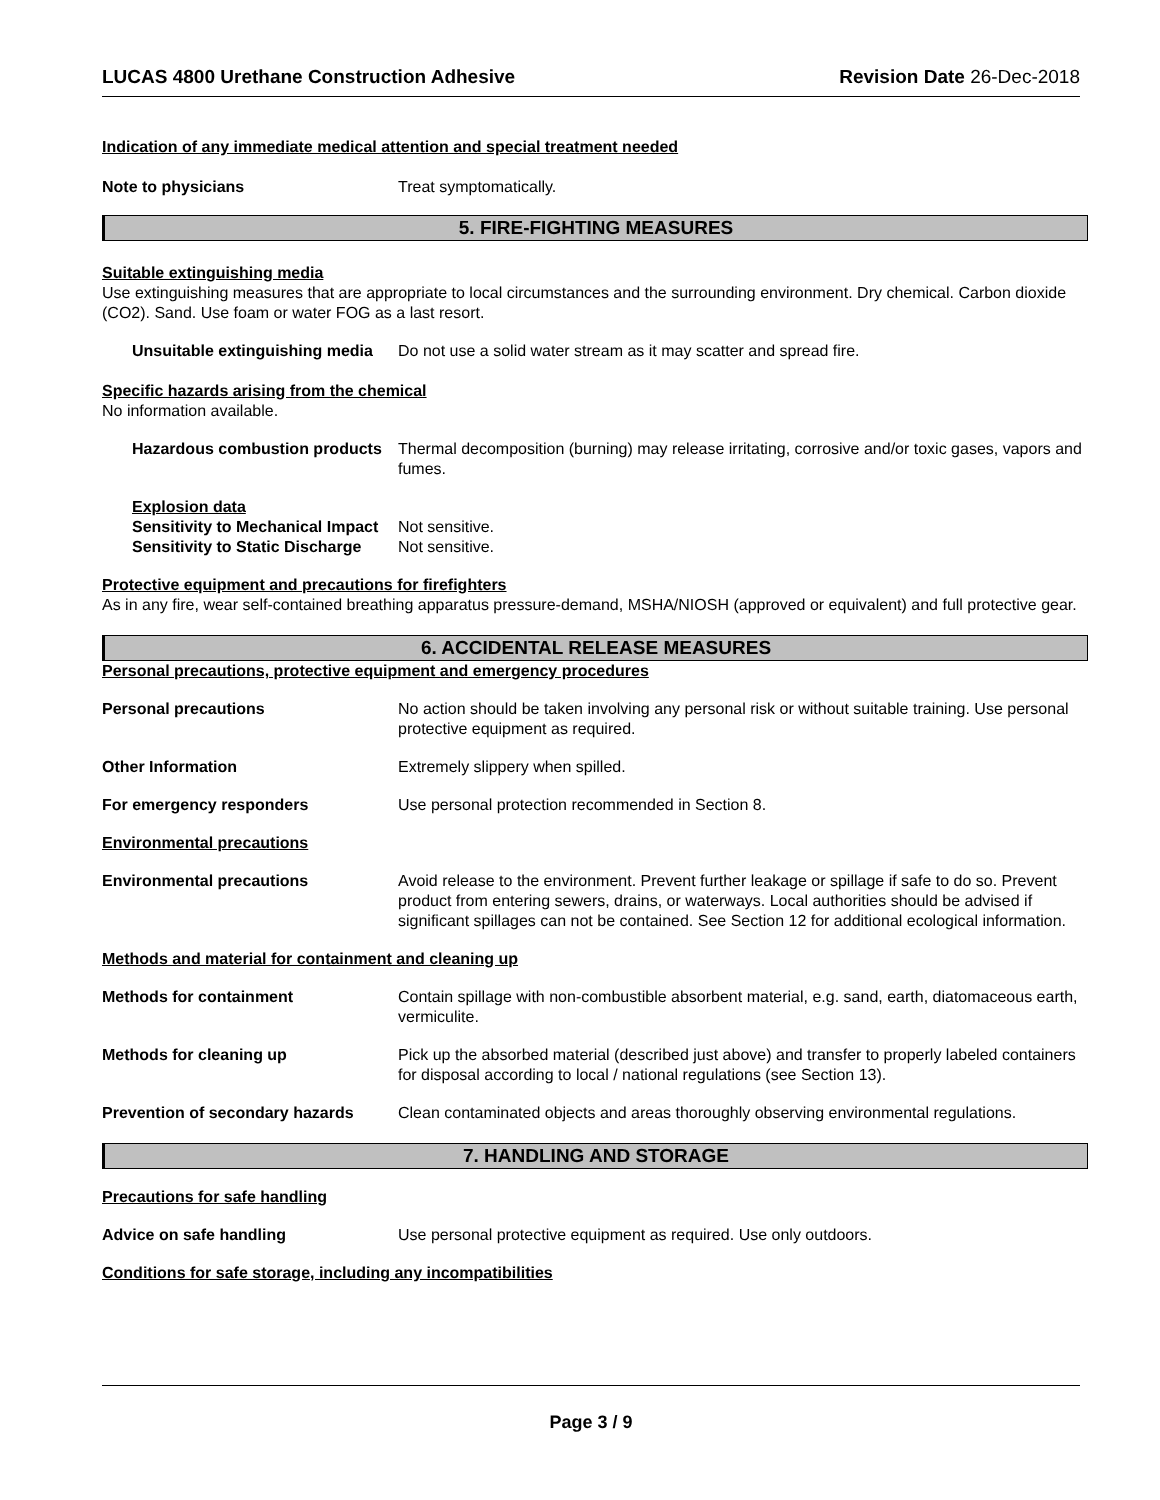LUCAS 4800 Urethane Construction Adhesive Revision Date 26-Dec-2018
Indication of any immediate medical attention and special treatment needed
Note to physicians Treat symptomatically.
5. FIRE-FIGHTING MEASURES
Suitable extinguishing media
Use extinguishing measures that are appropriate to local circumstances and the surrounding environment. Dry chemical. Carbon dioxide (CO2). Sand. Use foam or water FOG as a last resort.
Unsuitable extinguishing media
Do not use a solid water stream as it may scatter and spread fire.
Specific hazards arising from the chemical
No information available.
Hazardous combustion products
Thermal decomposition (burning) may release irritating, corrosive and/or toxic gases, vapors and fumes.
Explosion data
Sensitivity to Mechanical Impact
Not sensitive.
Sensitivity to Static Discharge
Not sensitive.
Protective equipment and precautions for firefighters
As in any fire, wear self-contained breathing apparatus pressure-demand, MSHA/NIOSH (approved or equivalent) and full protective gear.
6. ACCIDENTAL RELEASE MEASURES
Personal precautions, protective equipment and emergency procedures
Personal precautions No action should be taken involving any personal risk or without suitable training. Use personal protective equipment as required.
Other Information Extremely slippery when spilled.
For emergency responders Use personal protection recommended in Section 8.
Environmental precautions
Environmental precautions Avoid release to the environment. Prevent further leakage or spillage if safe to do so. Prevent product from entering sewers, drains, or waterways. Local authorities should be advised if significant spillages can not be contained. See Section 12 for additional ecological information.
Methods and material for containment and cleaning up
Methods for containment Contain spillage with non-combustible absorbent material, e.g. sand, earth, diatomaceous earth, vermiculite.
Methods for cleaning up Pick up the absorbed material (described just above) and transfer to properly labeled containers for disposal according to local / national regulations (see Section 13).
Prevention of secondary hazards
Clean contaminated objects and areas thoroughly observing environmental regulations.
7. HANDLING AND STORAGE
Precautions for safe handling
Advice on safe handling Use personal protective equipment as required. Use only outdoors.
Conditions for safe storage, including any incompatibilities
Page 3 / 9